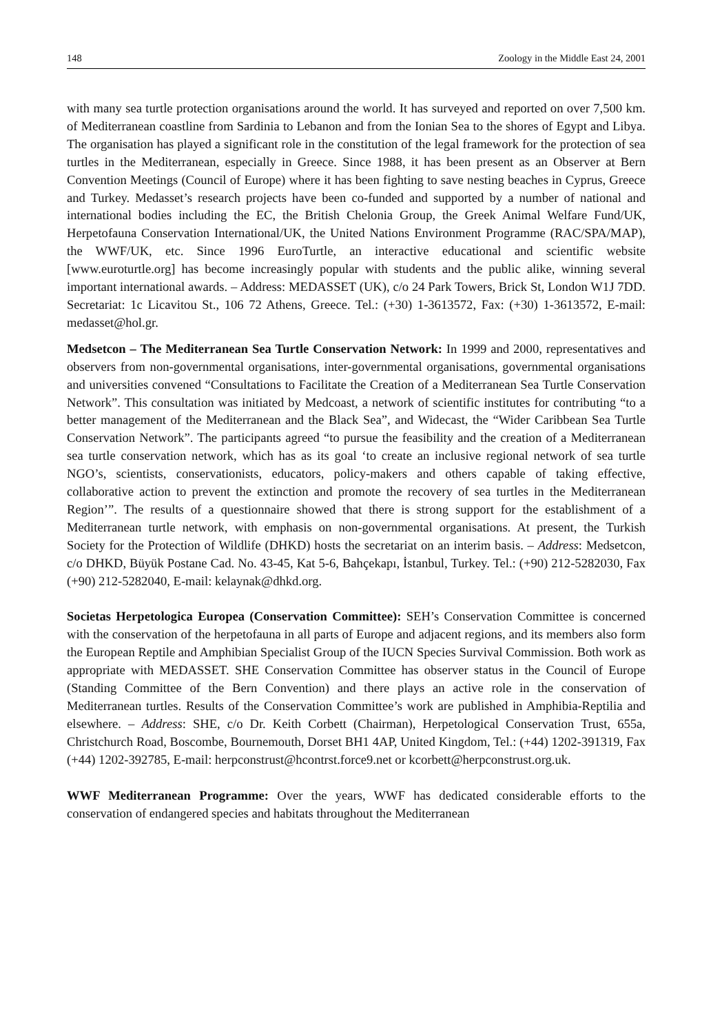148 Zoology in the Middle East 24, 2001
with many sea turtle protection organisations around the world. It has surveyed and reported on over 7,500 km. of Mediterranean coastline from Sardinia to Lebanon and from the Ionian Sea to the shores of Egypt and Libya. The organisation has played a significant role in the constitution of the legal framework for the protection of sea turtles in the Mediterranean, especially in Greece. Since 1988, it has been present as an Observer at Bern Convention Meetings (Council of Europe) where it has been fighting to save nesting beaches in Cyprus, Greece and Turkey. Medasset’s research projects have been co-funded and supported by a number of national and international bodies including the EC, the British Chelonia Group, the Greek Animal Welfare Fund/UK, Herpetofauna Conservation International/UK, the United Nations Environment Programme (RAC/SPA/MAP), the WWF/UK, etc. Since 1996 EuroTurtle, an interactive educational and scientific website [www.euroturtle.org] has become increasingly popular with students and the public alike, winning several important international awards. – Address: MEDASSET (UK), c/o 24 Park Towers, Brick St, London W1J 7DD. Secretariat: 1c Licavitou St., 106 72 Athens, Greece. Tel.: (+30) 1-3613572, Fax: (+30) 1-3613572, E-mail: medasset@hol.gr.
Medsetcon – The Mediterranean Sea Turtle Conservation Network: In 1999 and 2000, representatives and observers from non-governmental organisations, inter-governmental organisations, governmental organisations and universities convened “Consultations to Facilitate the Creation of a Mediterranean Sea Turtle Conservation Network”. This consultation was initiated by Medcoast, a network of scientific institutes for contributing “to a better management of the Mediterranean and the Black Sea”, and Widecast, the “Wider Caribbean Sea Turtle Conservation Network”. The participants agreed “to pursue the feasibility and the creation of a Mediterranean sea turtle conservation network, which has as its goal ‘to create an inclusive regional network of sea turtle NGO’s, scientists, conservationists, educators, policy-makers and others capable of taking effective, collaborative action to prevent the extinction and promote the recovery of sea turtles in the Mediterranean Region’”. The results of a questionnaire showed that there is strong support for the establishment of a Mediterranean turtle network, with emphasis on non-governmental organisations. At present, the Turkish Society for the Protection of Wildlife (DHKD) hosts the secretariat on an interim basis. – Address: Medsetcon, c/o DHKD, Büyük Postane Cad. No. 43-45, Kat 5-6, Bahçekapı, İstanbul, Turkey. Tel.: (+90) 212-5282030, Fax (+90) 212-5282040, E-mail: kelaynak@dhkd.org.
Societas Herpetologica Europea (Conservation Committee): SEH’s Conservation Committee is concerned with the conservation of the herpetofauna in all parts of Europe and adjacent regions, and its members also form the European Reptile and Amphibian Specialist Group of the IUCN Species Survival Commission. Both work as appropriate with MEDASSET. SHE Conservation Committee has observer status in the Council of Europe (Standing Committee of the Bern Convention) and there plays an active role in the conservation of Mediterranean turtles. Results of the Conservation Committee’s work are published in Amphibia-Reptilia and elsewhere. – Address: SHE, c/o Dr. Keith Corbett (Chairman), Herpetological Conservation Trust, 655a, Christchurch Road, Boscombe, Bournemouth, Dorset BH1 4AP, United Kingdom, Tel.: (+44) 1202-391319, Fax (+44) 1202-392785, E-mail: herpconstrust@hcontrst.force9.net or kcorbett@herpconstrust.org.uk.
WWF Mediterranean Programme: Over the years, WWF has dedicated considerable efforts to the conservation of endangered species and habitats throughout the Mediterranean